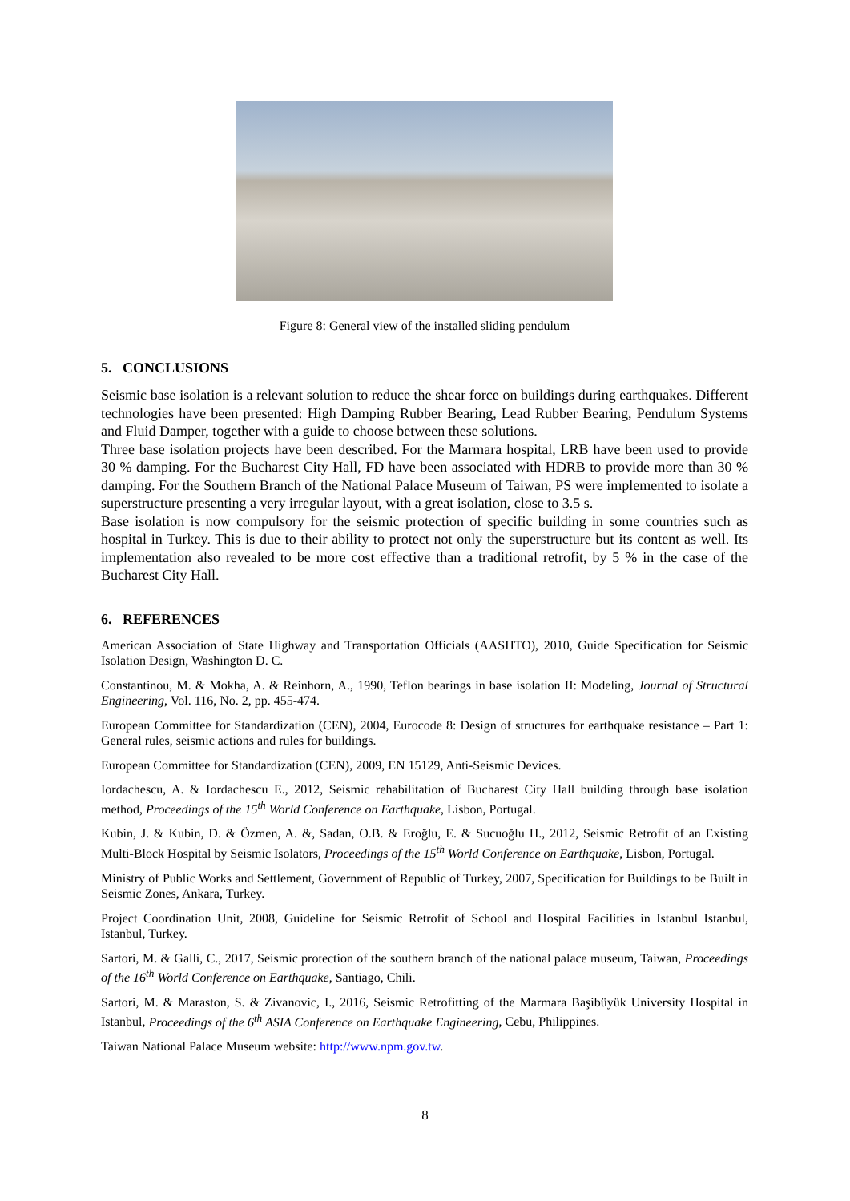Figure 8: General view of the installed sliding pendulum
5. CONCLUSIONS
Seismic base isolation is a relevant solution to reduce the shear force on buildings during earthquakes. Different technologies have been presented: High Damping Rubber Bearing, Lead Rubber Bearing, Pendulum Systems and Fluid Damper, together with a guide to choose between these solutions.
Three base isolation projects have been described. For the Marmara hospital, LRB have been used to provide 30 % damping. For the Bucharest City Hall, FD have been associated with HDRB to provide more than 30 % damping. For the Southern Branch of the National Palace Museum of Taiwan, PS were implemented to isolate a superstructure presenting a very irregular layout, with a great isolation, close to 3.5 s.
Base isolation is now compulsory for the seismic protection of specific building in some countries such as hospital in Turkey. This is due to their ability to protect not only the superstructure but its content as well. Its implementation also revealed to be more cost effective than a traditional retrofit, by 5 % in the case of the Bucharest City Hall.
6. REFERENCES
American Association of State Highway and Transportation Officials (AASHTO), 2010, Guide Specification for Seismic Isolation Design, Washington D. C.
Constantinou, M. & Mokha, A. & Reinhorn, A., 1990, Teflon bearings in base isolation II: Modeling, Journal of Structural Engineering, Vol. 116, No. 2, pp. 455-474.
European Committee for Standardization (CEN), 2004, Eurocode 8: Design of structures for earthquake resistance – Part 1: General rules, seismic actions and rules for buildings.
European Committee for Standardization (CEN), 2009, EN 15129, Anti-Seismic Devices.
Iordachescu, A. & Iordachescu E., 2012, Seismic rehabilitation of Bucharest City Hall building through base isolation method, Proceedings of the 15<sup>th</sup> World Conference on Earthquake, Lisbon, Portugal.
Kubin, J. & Kubin, D. & Özmen, A. &, Sadan, O.B. & Eroğlu, E. & Sucuoğlu H., 2012, Seismic Retrofit of an Existing Multi-Block Hospital by Seismic Isolators, Proceedings of the 15<sup>th</sup> World Conference on Earthquake, Lisbon, Portugal.
Ministry of Public Works and Settlement, Government of Republic of Turkey, 2007, Specification for Buildings to be Built in Seismic Zones, Ankara, Turkey.
Project Coordination Unit, 2008, Guideline for Seismic Retrofit of School and Hospital Facilities in Istanbul Istanbul, Istanbul, Turkey.
Sartori, M. & Galli, C., 2017, Seismic protection of the southern branch of the national palace museum, Taiwan, Proceedings of the 16<sup>th</sup> World Conference on Earthquake, Santiago, Chili.
Sartori, M. & Maraston, S. & Zivanovic, I., 2016, Seismic Retrofitting of the Marmara Başibüyük University Hospital in Istanbul, Proceedings of the 6<sup>th</sup> ASIA Conference on Earthquake Engineering, Cebu, Philippines.
Taiwan National Palace Museum website: http://www.npm.gov.tw.
8